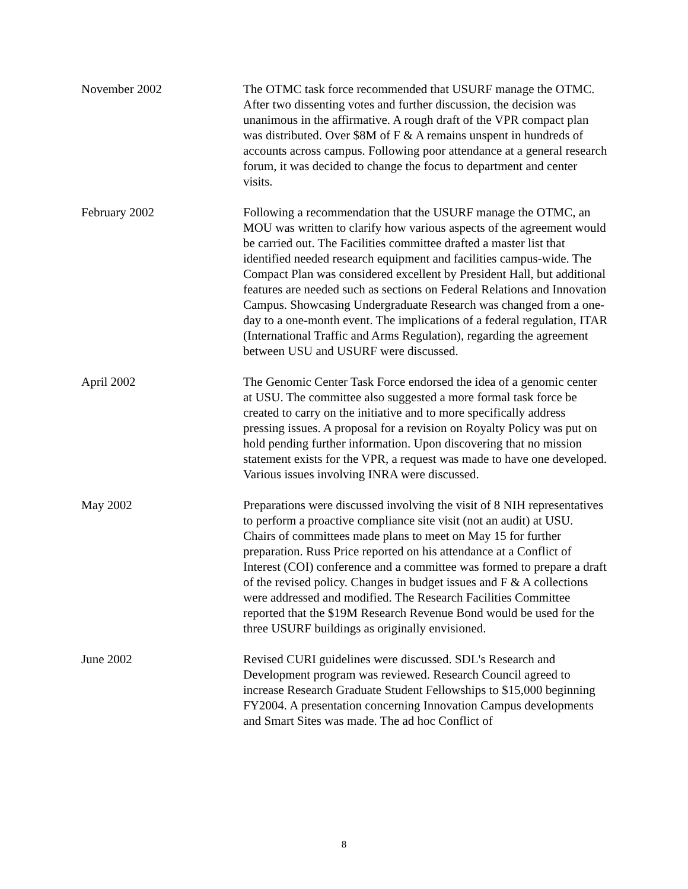November 2002 The OTMC task force recommended that USURF manage the OTMC. After two dissenting votes and further discussion, the decision was unanimous in the affirmative. A rough draft of the VPR compact plan was distributed. Over $8M of F & A remains unspent in hundreds of accounts across campus. Following poor attendance at a general research forum, it was decided to change the focus to department and center visits.
February 2002 Following a recommendation that the USURF manage the OTMC, an MOU was written to clarify how various aspects of the agreement would be carried out. The Facilities committee drafted a master list that identified needed research equipment and facilities campus-wide. The Compact Plan was considered excellent by President Hall, but additional features are needed such as sections on Federal Relations and Innovation Campus. Showcasing Undergraduate Research was changed from a one-day to a one-month event. The implications of a federal regulation, ITAR (International Traffic and Arms Regulation), regarding the agreement between USU and USURF were discussed.
April 2002 The Genomic Center Task Force endorsed the idea of a genomic center at USU. The committee also suggested a more formal task force be created to carry on the initiative and to more specifically address pressing issues. A proposal for a revision on Royalty Policy was put on hold pending further information. Upon discovering that no mission statement exists for the VPR, a request was made to have one developed. Various issues involving INRA were discussed.
May 2002 Preparations were discussed involving the visit of 8 NIH representatives to perform a proactive compliance site visit (not an audit) at USU. Chairs of committees made plans to meet on May 15 for further preparation. Russ Price reported on his attendance at a Conflict of Interest (COI) conference and a committee was formed to prepare a draft of the revised policy. Changes in budget issues and F & A collections were addressed and modified. The Research Facilities Committee reported that the $19M Research Revenue Bond would be used for the three USURF buildings as originally envisioned.
June 2002 Revised CURI guidelines were discussed. SDL's Research and Development program was reviewed. Research Council agreed to increase Research Graduate Student Fellowships to $15,000 beginning FY2004. A presentation concerning Innovation Campus developments and Smart Sites was made. The ad hoc Conflict of
8